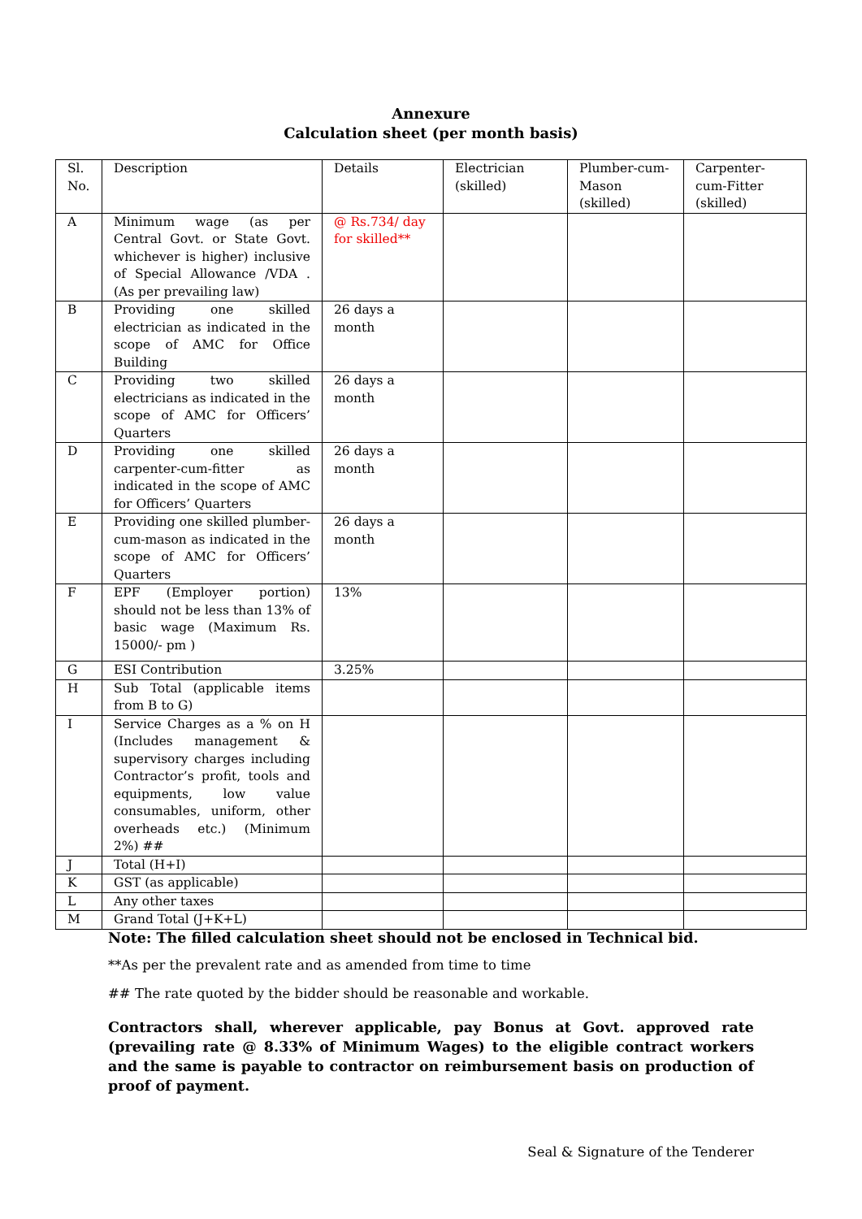Annexure
Calculation sheet (per month basis)
| Sl. No. | Description | Details | Electrician (skilled) | Plumber-cum-Mason (skilled) | Carpenter-cum-Fitter (skilled) |
| A | Minimum wage (as per Central Govt. or State Govt. whichever is higher) inclusive of Special Allowance /VDA .(As per prevailing law) | @ Rs.734/ day for skilled** | | | |
| B | Providing one skilled electrician as indicated in the scope of AMC for Office Building | 26 days a month | | | |
| C | Providing two skilled electricians as indicated in the scope of AMC for Officers’ Quarters | 26 days a month | | | |
| D | Providing one skilled carpenter-cum-fitter as indicated in the scope of AMC for Officers’ Quarters | 26 days a month | | | |
| E | Providing one skilled plumber-cum-mason as indicated in the scope of AMC for Officers’ Quarters | 26 days a month | | | |
| F | EPF (Employer portion) should not be less than 13% of basic wage (Maximum Rs. 15000/- pm ) | 13% | | | |
| G | ESI Contribution | 3.25% | | | |
| H | Sub Total (applicable items from B to G) | | | | |
| I | Service Charges as a % on H (Includes management & supervisory charges including Contractor’s profit, tools and equipments, low value consumables, uniform, other overheads etc.) (Minimum 2%) ## | | | | |
| J | Total (H+I) | | | | |
| K | GST (as applicable) | | | | |
| L | Any other taxes | | | | |
| M | Grand Total (J+K+L) | | | | |
Note: The filled calculation sheet should not be enclosed in Technical bid.
**As per the prevalent rate and as amended from time to time
## The rate quoted by the bidder should be reasonable and workable.
Contractors shall, wherever applicable, pay Bonus at Govt. approved rate (prevailing rate @ 8.33% of Minimum Wages) to the eligible contract workers and the same is payable to contractor on reimbursement basis on production of proof of payment.
Seal & Signature of the Tenderer